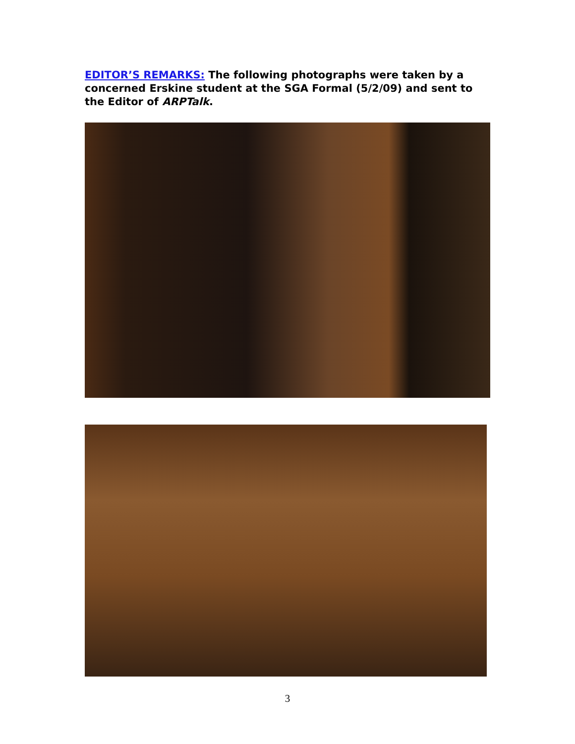EDITOR’S REMARKS: The following photographs were taken by a concerned Erskine student at the SGA Formal (5/2/09) and sent to the Editor of ARPTalk.
3